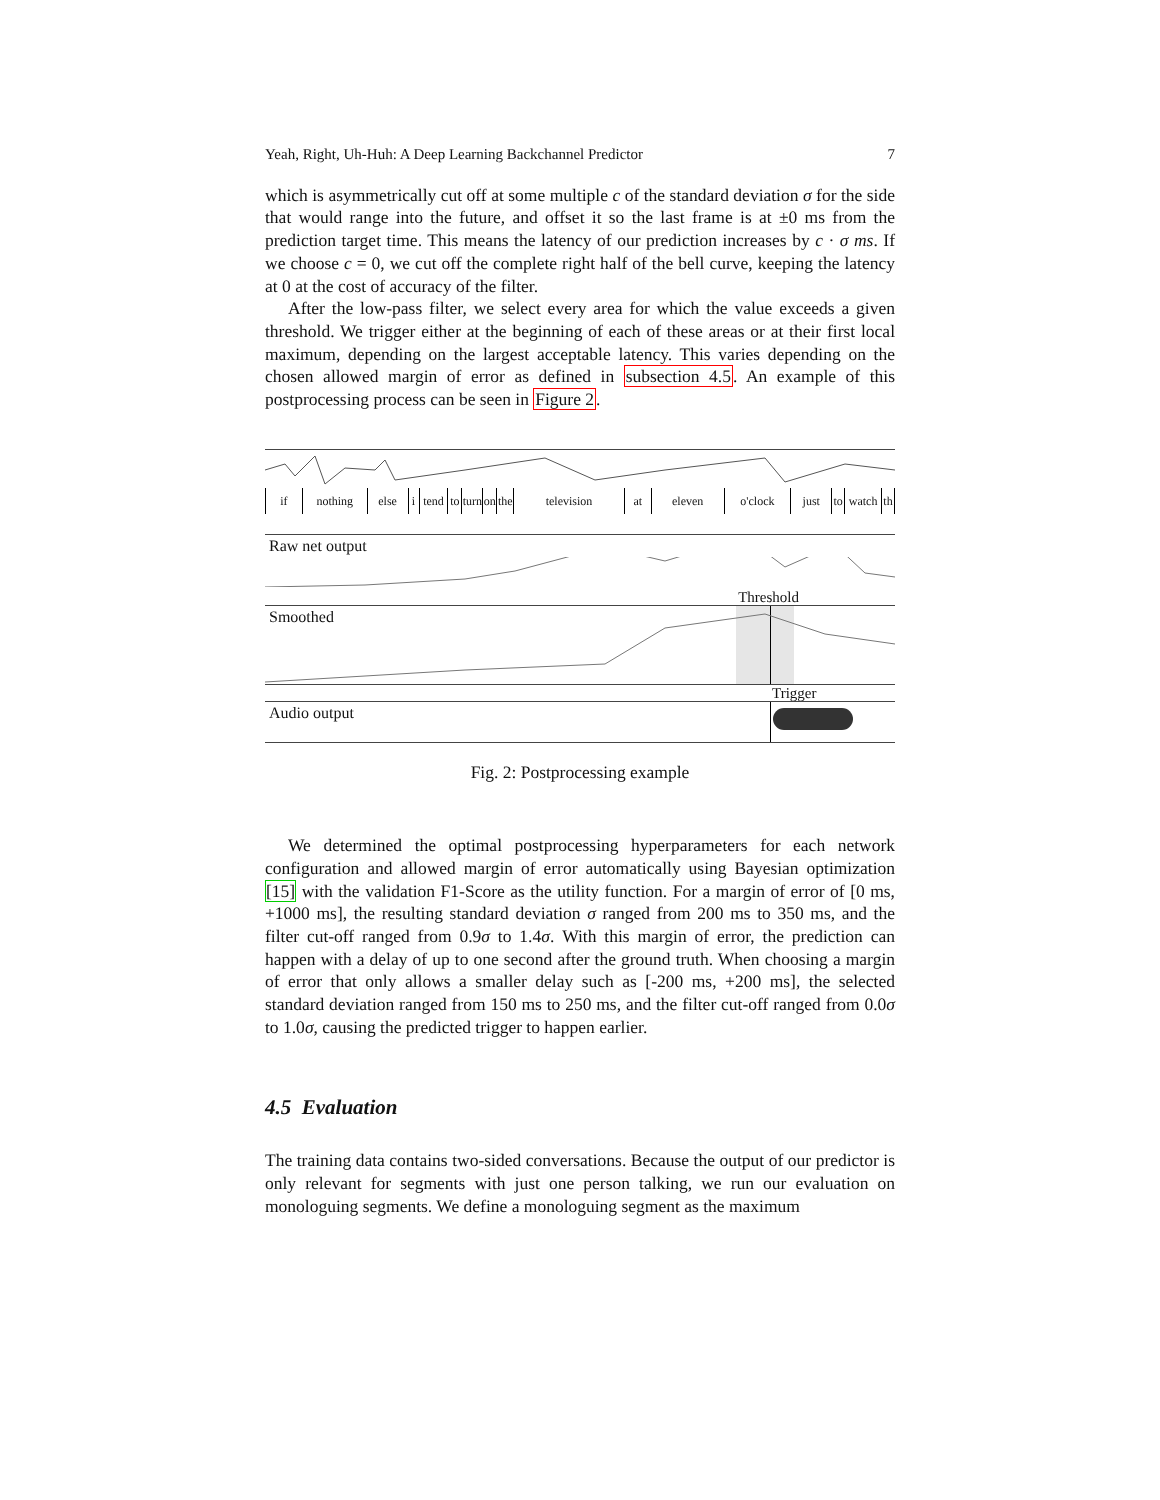Yeah, Right, Uh-Huh: A Deep Learning Backchannel Predictor 7
which is asymmetrically cut off at some multiple c of the standard deviation σ for the side that would range into the future, and offset it so the last frame is at ±0 ms from the prediction target time. This means the latency of our prediction increases by c · σ ms. If we choose c = 0, we cut off the complete right half of the bell curve, keeping the latency at 0 at the cost of accuracy of the filter.
After the low-pass filter, we select every area for which the value exceeds a given threshold. We trigger either at the beginning of each of these areas or at their first local maximum, depending on the largest acceptable latency. This varies depending on the chosen allowed margin of error as defined in subsection 4.5. An example of this postprocessing process can be seen in Figure 2.
if nothing else i tend to turn on the television at eleven o'clock just to watch th
Raw net output
Threshold
Smoothed
Trigger
Audio output
Fig. 2: Postprocessing example
We determined the optimal postprocessing hyperparameters for each network configuration and allowed margin of error automatically using Bayesian optimization [15] with the validation F1-Score as the utility function. For a margin of error of [0 ms, +1000 ms], the resulting standard deviation σ ranged from 200 ms to 350 ms, and the filter cut-off ranged from 0.9σ to 1.4σ. With this margin of error, the prediction can happen with a delay of up to one second after the ground truth. When choosing a margin of error that only allows a smaller delay such as [-200 ms, +200 ms], the selected standard deviation ranged from 150 ms to 250 ms, and the filter cut-off ranged from 0.0σ to 1.0σ, causing the predicted trigger to happen earlier.
4.5 Evaluation
The training data contains two-sided conversations. Because the output of our predictor is only relevant for segments with just one person talking, we run our evaluation on monologuing segments. We define a monologuing segment as the maximum